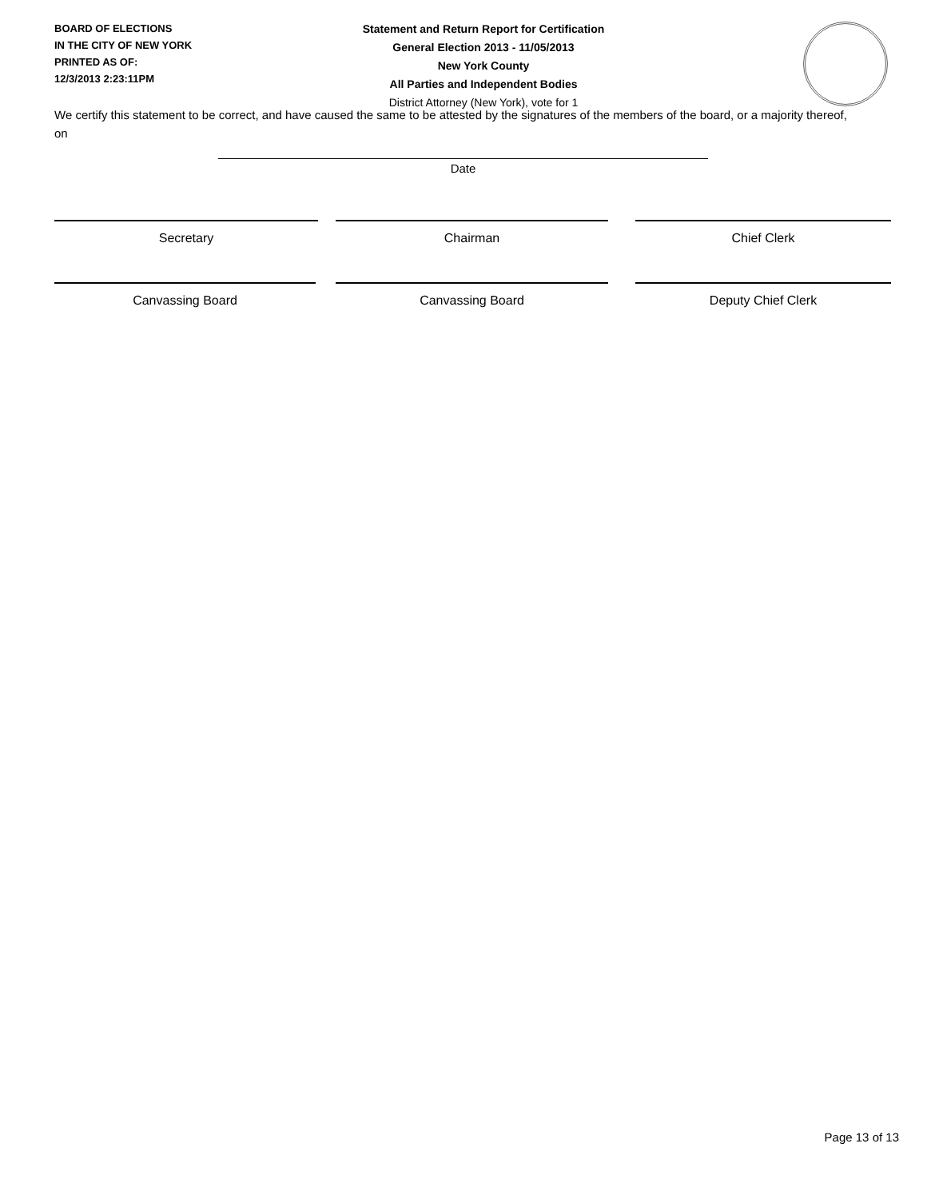BOARD OF ELECTIONS
IN THE CITY OF NEW YORK
PRINTED AS OF:
12/3/2013 2:23:11PM
Statement and Return Report for Certification
General Election 2013 - 11/05/2013
New York County
All Parties and Independent Bodies
District Attorney (New York), vote for 1
We certify this statement to be correct, and have caused the same to be attested by the signatures of the members of the board, or a majority thereof, on
Date
Secretary Chairman Chief Clerk
Canvassing Board Canvassing Board Deputy Chief Clerk
Page 13 of 13